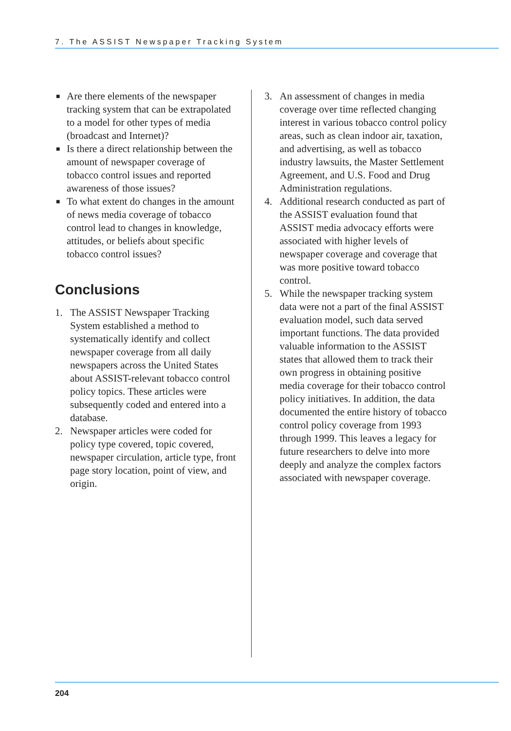7. The ASSIST Newspaper Tracking System
■ Are there elements of the newspaper tracking system that can be extrapolated to a model for other types of media (broadcast and Internet)?
■ Is there a direct relationship between the amount of newspaper coverage of tobacco control issues and reported awareness of those issues?
■ To what extent do changes in the amount of news media coverage of tobacco control lead to changes in knowledge, attitudes, or beliefs about specific tobacco control issues?
Conclusions
1. The ASSIST Newspaper Tracking System established a method to systematically identify and collect newspaper coverage from all daily newspapers across the United States about ASSIST-relevant tobacco control policy topics. These articles were subsequently coded and entered into a database.
2. Newspaper articles were coded for policy type covered, topic covered, newspaper circulation, article type, front page story location, point of view, and origin.
3. An assessment of changes in media coverage over time reflected changing interest in various tobacco control policy areas, such as clean indoor air, taxation, and advertising, as well as tobacco industry lawsuits, the Master Settlement Agreement, and U.S. Food and Drug Administration regulations.
4. Additional research conducted as part of the ASSIST evaluation found that ASSIST media advocacy efforts were associated with higher levels of newspaper coverage and coverage that was more positive toward tobacco control.
5. While the newspaper tracking system data were not a part of the final ASSIST evaluation model, such data served important functions. The data provided valuable information to the ASSIST states that allowed them to track their own progress in obtaining positive media coverage for their tobacco control policy initiatives. In addition, the data documented the entire history of tobacco control policy coverage from 1993 through 1999. This leaves a legacy for future researchers to delve into more deeply and analyze the complex factors associated with newspaper coverage.
204